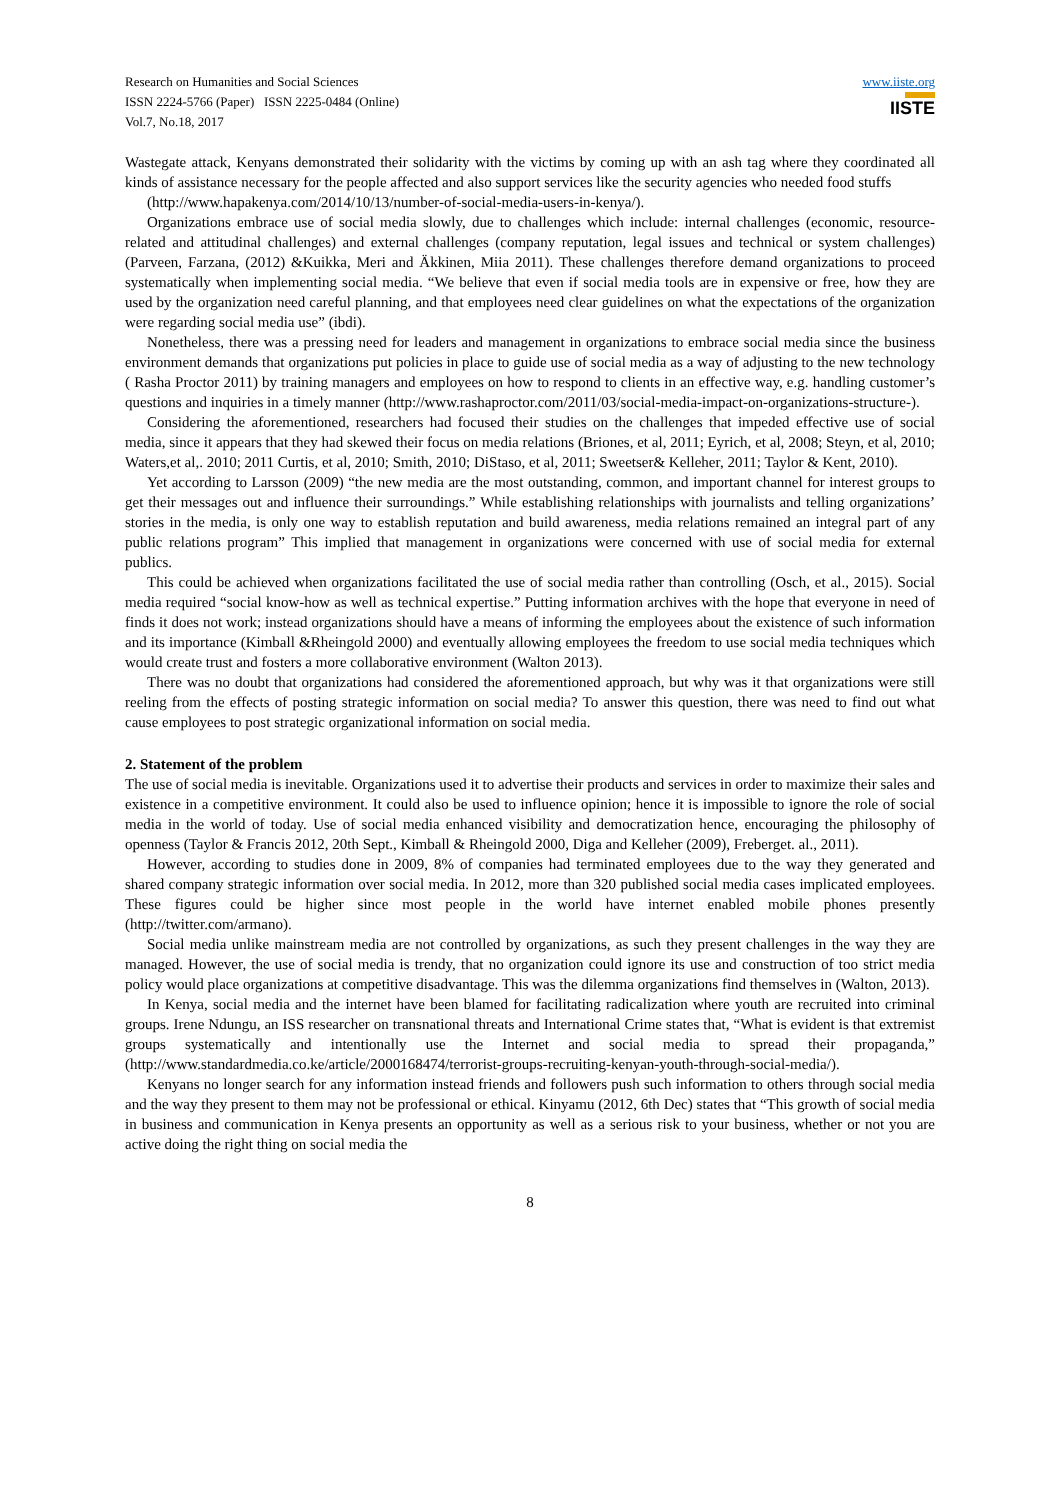Research on Humanities and Social Sciences
ISSN 2224-5766 (Paper) ISSN 2225-0484 (Online)
Vol.7, No.18, 2017
www.iiste.org
IISTE
Wastegate attack, Kenyans demonstrated their solidarity with the victims by coming up with an ash tag where they coordinated all kinds of assistance necessary for the people affected and also support services like the security agencies who needed food stuffs
(http://www.hapakenya.com/2014/10/13/number-of-social-media-users-in-kenya/).
Organizations embrace use of social media slowly, due to challenges which include: internal challenges (economic, resource-related and attitudinal challenges) and external challenges (company reputation, legal issues and technical or system challenges) (Parveen, Farzana, (2012) &Kuikka, Meri and Äkkinen, Miia 2011). These challenges therefore demand organizations to proceed systematically when implementing social media. “We believe that even if social media tools are in expensive or free, how they are used by the organization need careful planning, and that employees need clear guidelines on what the expectations of the organization were regarding social media use” (ibdi).
Nonetheless, there was a pressing need for leaders and management in organizations to embrace social media since the business environment demands that organizations put policies in place to guide use of social media as a way of adjusting to the new technology ( Rasha Proctor 2011) by training managers and employees on how to respond to clients in an effective way, e.g. handling customer’s questions and inquiries in a timely manner (http://www.rashaproctor.com/2011/03/social-media-impact-on-organizations-structure-).
Considering the aforementioned, researchers had focused their studies on the challenges that impeded effective use of social media, since it appears that they had skewed their focus on media relations (Briones, et al, 2011; Eyrich, et al, 2008; Steyn, et al, 2010; Waters,et al,. 2010; 2011 Curtis, et al, 2010; Smith, 2010; DiStaso, et al, 2011; Sweetser& Kelleher, 2011; Taylor & Kent, 2010).
Yet according to Larsson (2009) “the new media are the most outstanding, common, and important channel for interest groups to get their messages out and influence their surroundings.” While establishing relationships with journalists and telling organizations’ stories in the media, is only one way to establish reputation and build awareness, media relations remained an integral part of any public relations program” This implied that management in organizations were concerned with use of social media for external publics.
This could be achieved when organizations facilitated the use of social media rather than controlling (Osch, et al., 2015). Social media required “social know-how as well as technical expertise.” Putting information archives with the hope that everyone in need of finds it does not work; instead organizations should have a means of informing the employees about the existence of such information and its importance (Kimball &Rheingold 2000) and eventually allowing employees the freedom to use social media techniques which would create trust and fosters a more collaborative environment (Walton 2013).
There was no doubt that organizations had considered the aforementioned approach, but why was it that organizations were still reeling from the effects of posting strategic information on social media? To answer this question, there was need to find out what cause employees to post strategic organizational information on social media.
2. Statement of the problem
The use of social media is inevitable. Organizations used it to advertise their products and services in order to maximize their sales and existence in a competitive environment. It could also be used to influence opinion; hence it is impossible to ignore the role of social media in the world of today. Use of social media enhanced visibility and democratization hence, encouraging the philosophy of openness (Taylor & Francis 2012, 20th Sept., Kimball & Rheingold 2000, Diga and Kelleher (2009), Freberget. al., 2011).
However, according to studies done in 2009, 8% of companies had terminated employees due to the way they generated and shared company strategic information over social media. In 2012, more than 320 published social media cases implicated employees. These figures could be higher since most people in the world have internet enabled mobile phones presently (http://twitter.com/armano).
Social media unlike mainstream media are not controlled by organizations, as such they present challenges in the way they are managed. However, the use of social media is trendy, that no organization could ignore its use and construction of too strict media policy would place organizations at competitive disadvantage. This was the dilemma organizations find themselves in (Walton, 2013).
In Kenya, social media and the internet have been blamed for facilitating radicalization where youth are recruited into criminal groups. Irene Ndungu, an ISS researcher on transnational threats and International Crime states that, “What is evident is that extremist groups systematically and intentionally use the Internet and social media to spread their propaganda,” (http://www.standardmedia.co.ke/article/2000168474/terrorist-groups-recruiting-kenyan-youth-through-social-media/).
Kenyans no longer search for any information instead friends and followers push such information to others through social media and the way they present to them may not be professional or ethical. Kinyamu (2012, 6th Dec) states that “This growth of social media in business and communication in Kenya presents an opportunity as well as a serious risk to your business, whether or not you are active doing the right thing on social media the
8